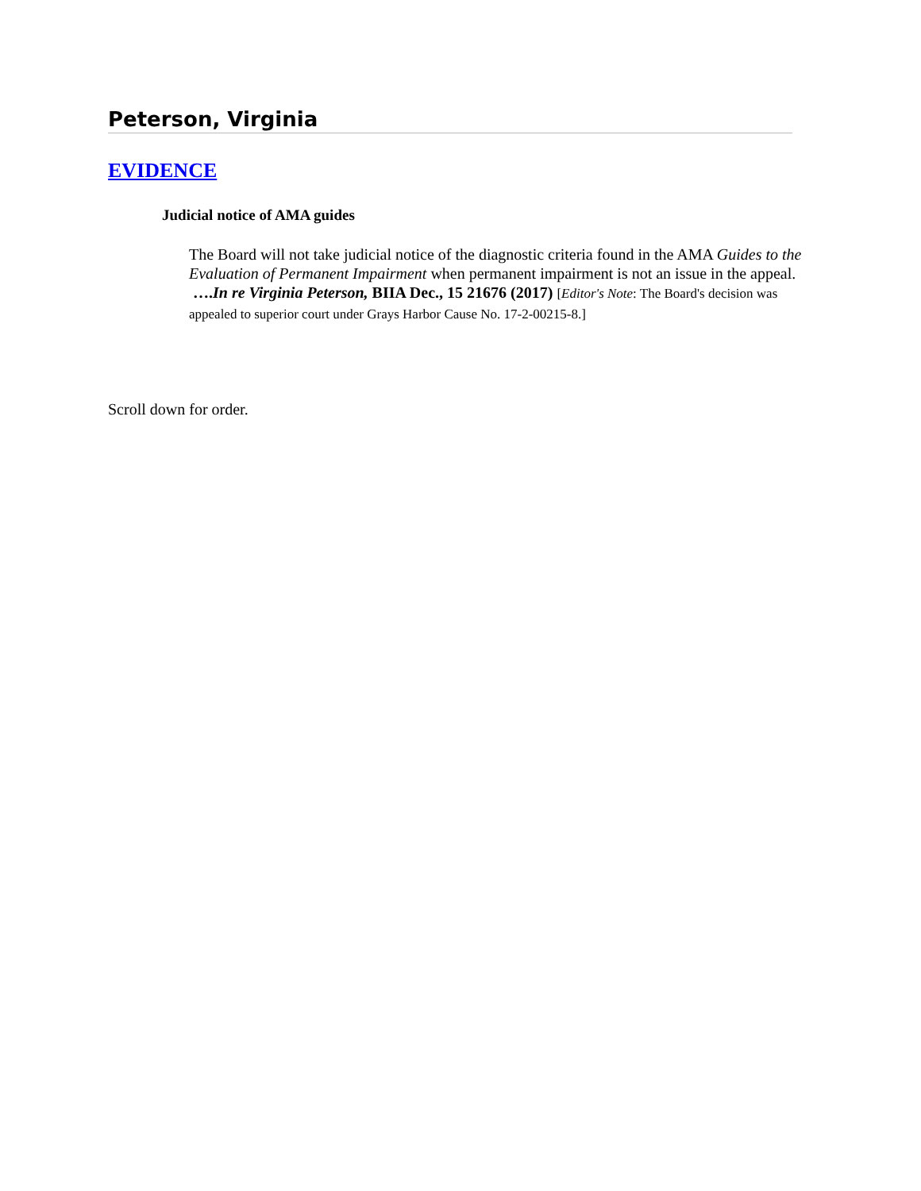Peterson, Virginia
EVIDENCE
Judicial notice of AMA guides
The Board will not take judicial notice of the diagnostic criteria found in the AMA Guides to the Evaluation of Permanent Impairment when permanent impairment is not an issue in the appeal. ….In re Virginia Peterson, BIIA Dec., 15 21676 (2017) [Editor's Note: The Board's decision was appealed to superior court under Grays Harbor Cause No. 17-2-00215-8.]
Scroll down for order.